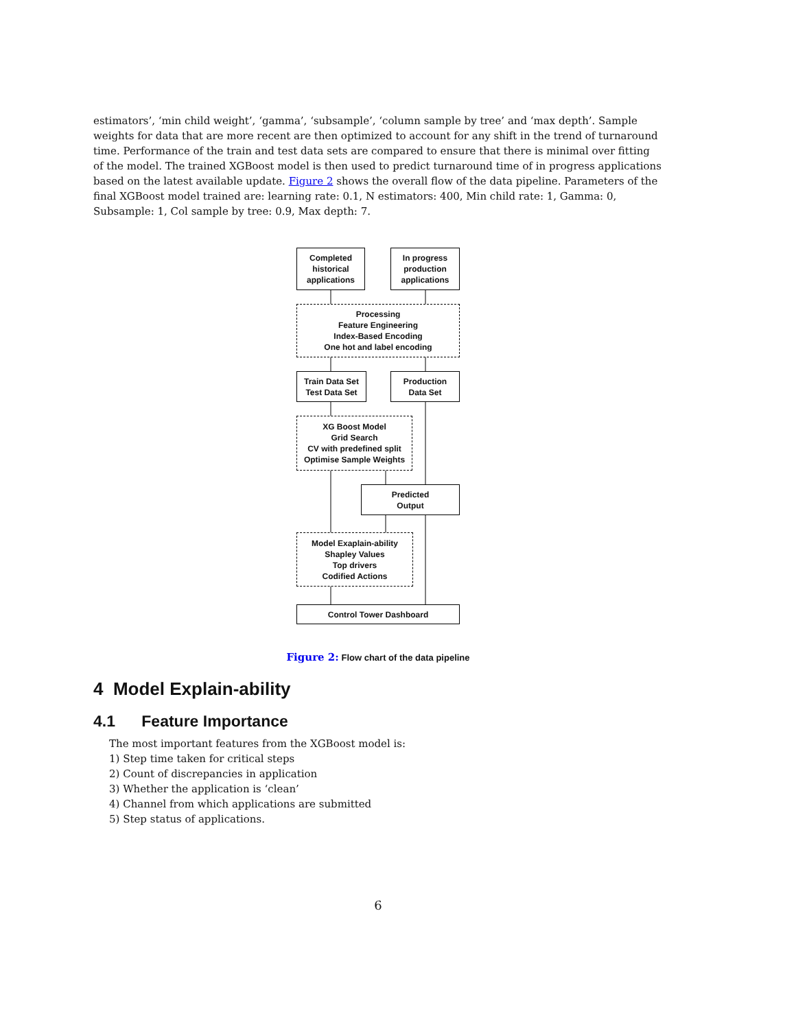estimators’, ‘min child weight’, ‘gamma’, ‘subsample’, ‘column sample by tree’ and ‘max depth’. Sample weights for data that are more recent are then optimized to account for any shift in the trend of turnaround time. Performance of the train and test data sets are compared to ensure that there is minimal over fitting of the model. The trained XGBoost model is then used to predict turnaround time of in progress applications based on the latest available update. Figure 2 shows the overall flow of the data pipeline. Parameters of the final XGBoost model trained are: learning rate: 0.1, N estimators: 400, Min child rate: 1, Gamma: 0, Subsample: 1, Col sample by tree: 0.9, Max depth: 7.
Completed
historical
applications
In progress
production
applications
Processing
Feature Engineering
Index-Based Encoding
One hot and label encoding
Train Data Set
Test Data Set
Production
Data Set
XG Boost Model
Grid Search
CV with predefined split
Optimise Sample Weights
Predicted
Output
Model Exaplain-ability
Shapley Values
Top drivers
Codified Actions
Control Tower Dashboard
Figure 2: Flow chart of the data pipeline
4 Model Explain-ability
4.1 Feature Importance
The most important features from the XGBoost model is:
1) Step time taken for critical steps
2) Count of discrepancies in application
3) Whether the application is ‘clean’
4) Channel from which applications are submitted
5) Step status of applications.
6